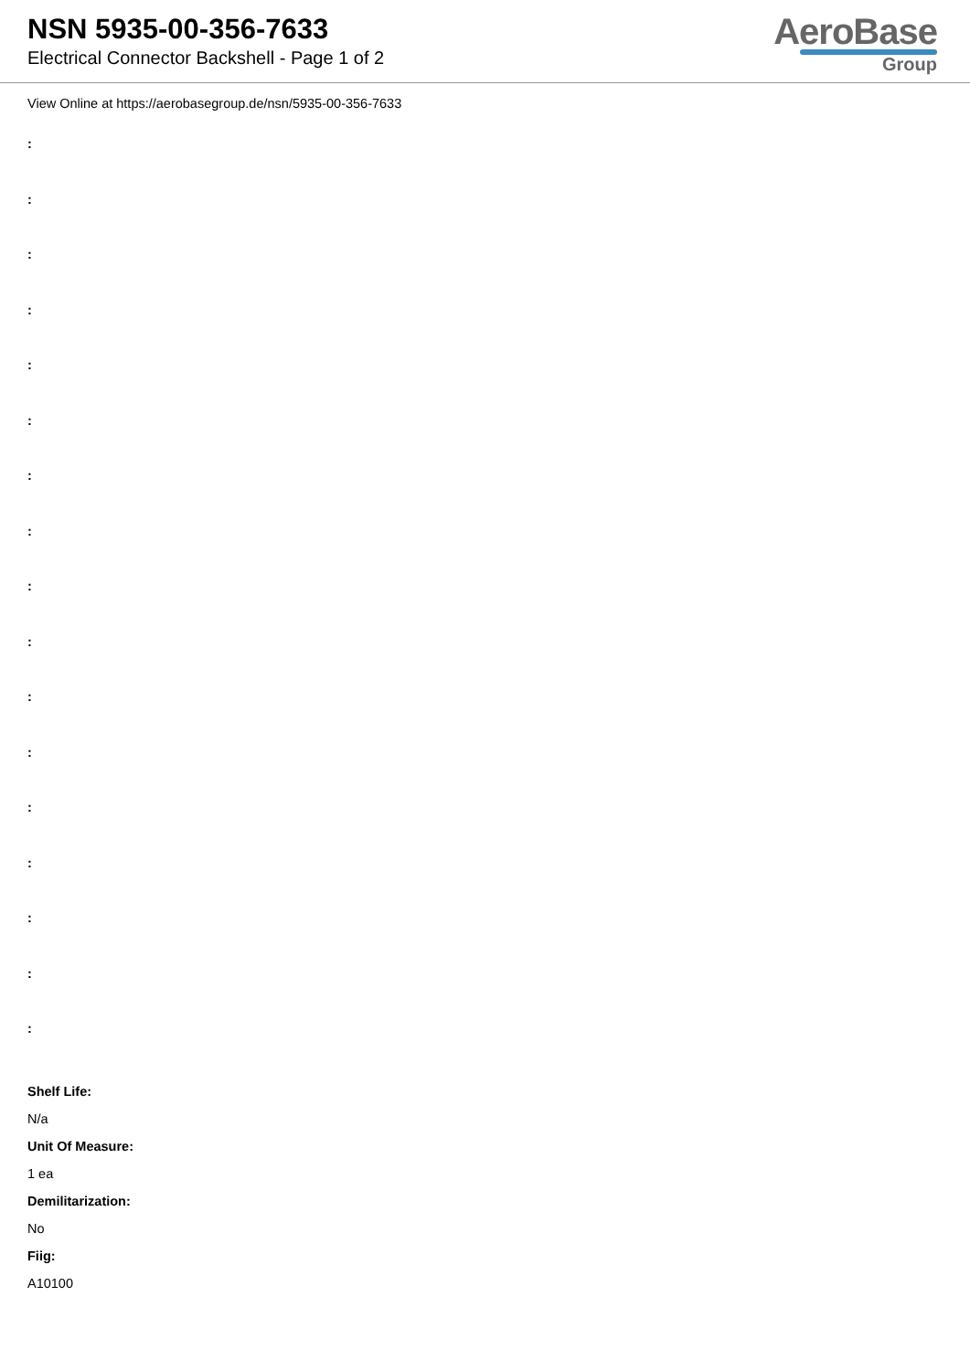NSN 5935-00-356-7633
Electrical Connector Backshell - Page 1 of 2
AeroBase
Group
View Online at https://aerobasegroup.de/nsn/5935-00-356-7633
:
:
:
:
:
:
:
:
:
:
:
:
:
:
:
:
:
Shelf Life:
N/a
Unit Of Measure:
1 ea
Demilitarization:
No
Fiig:
A10100